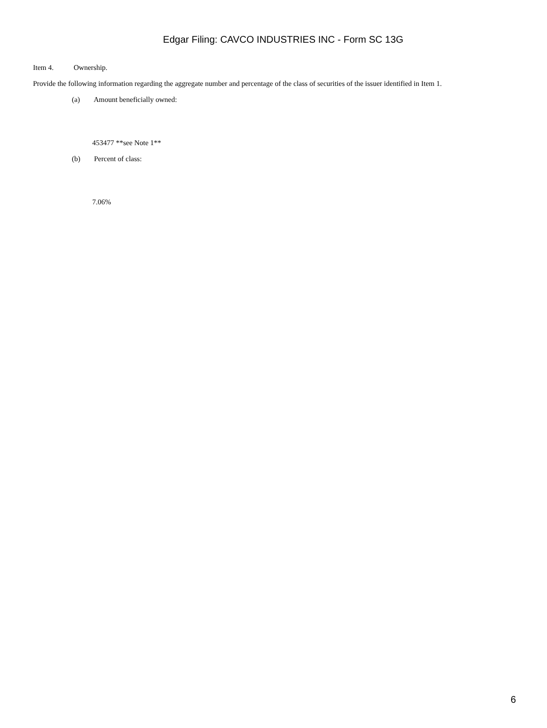Edgar Filing: CAVCO INDUSTRIES INC - Form SC 13G
Item 4. Ownership.
Provide the following information regarding the aggregate number and percentage of the class of securities of the issuer identified in Item 1.
(a) Amount beneficially owned:
453477 **see Note 1**
(b) Percent of class:
7.06%
6